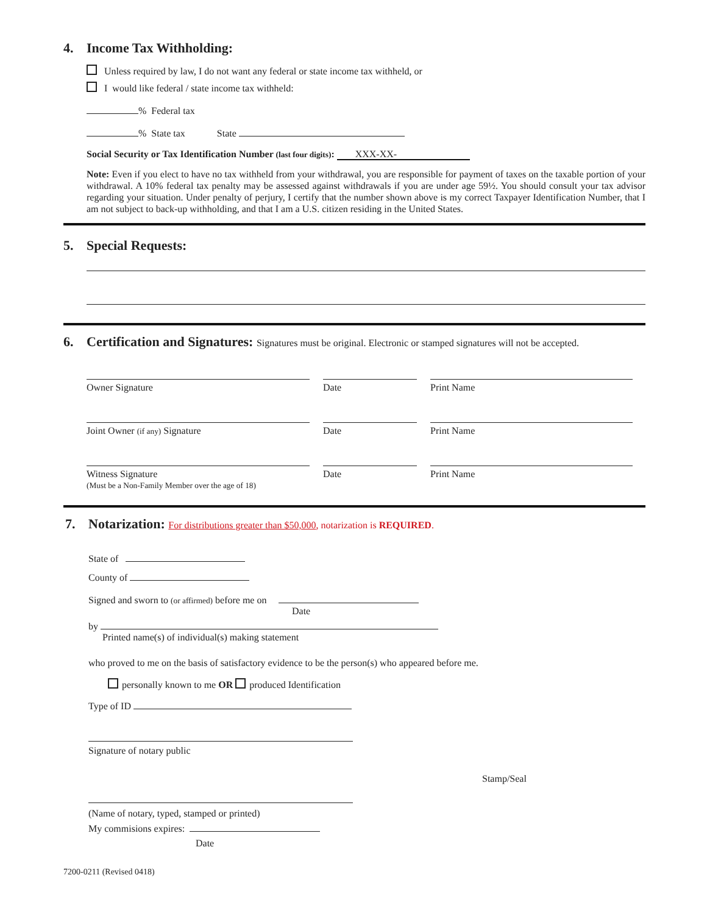4. Income Tax Withholding:
Unless required by law, I do not want any federal or state income tax withheld, or
I would like federal / state income tax withheld:
% Federal tax
% State tax State
Social Security or Tax Identification Number (last four digits): XXX-XX-
Note: Even if you elect to have no tax withheld from your withdrawal, you are responsible for payment of taxes on the taxable portion of your withdrawal. A 10% federal tax penalty may be assessed against withdrawals if you are under age 59½. You should consult your tax advisor regarding your situation. Under penalty of perjury, I certify that the number shown above is my correct Taxpayer Identification Number, that I am not subject to back-up withholding, and that I am a U.S. citizen residing in the United States.
5. Special Requests:
6. Certification and Signatures: Signatures must be original. Electronic or stamped signatures will not be accepted.
Owner Signature Date Print Name
Joint Owner (if any) Signature Date Print Name
Witness Signature
(Must be a Non-Family Member over the age of 18)
Date Print Name
7. Notarization: For distributions greater than $50,000, notarization is REQUIRED.
State of
County of
Signed and sworn to (or affirmed) before me on
Date
by
Printed name(s) of individual(s) making statement
who proved to me on the basis of satisfactory evidence to be the person(s) who appeared before me.
personally known to me OR produced Identification
Type of ID
Signature of notary public
Stamp/Seal
(Name of notary, typed, stamped or printed)
My commisions expires:
Date
7200-0211 (Revised 0418)